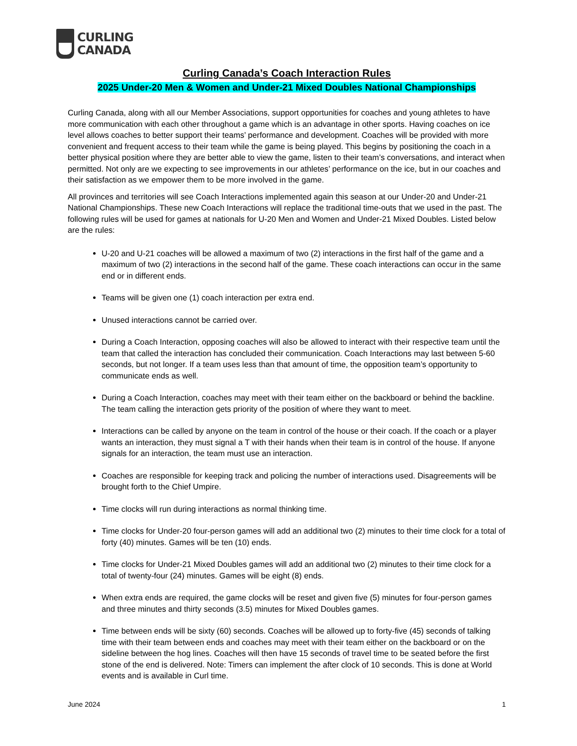CURLING
CANADA
Curling Canada’s Coach Interaction Rules
2025 Under-20 Men & Women and Under-21 Mixed Doubles National Championships
Curling Canada, along with all our Member Associations, support opportunities for coaches and young athletes to have more communication with each other throughout a game which is an advantage in other sports. Having coaches on ice level allows coaches to better support their teams’ performance and development. Coaches will be provided with more convenient and frequent access to their team while the game is being played. This begins by positioning the coach in a better physical position where they are better able to view the game, listen to their team’s conversations, and interact when permitted. Not only are we expecting to see improvements in our athletes’ performance on the ice, but in our coaches and their satisfaction as we empower them to be more involved in the game.
All provinces and territories will see Coach Interactions implemented again this season at our Under-20 and Under-21 National Championships. These new Coach Interactions will replace the traditional time-outs that we used in the past. The following rules will be used for games at nationals for U-20 Men and Women and Under-21 Mixed Doubles. Listed below are the rules:
U-20 and U-21 coaches will be allowed a maximum of two (2) interactions in the first half of the game and a maximum of two (2) interactions in the second half of the game. These coach interactions can occur in the same end or in different ends.
Teams will be given one (1) coach interaction per extra end.
Unused interactions cannot be carried over.
During a Coach Interaction, opposing coaches will also be allowed to interact with their respective team until the team that called the interaction has concluded their communication. Coach Interactions may last between 5-60 seconds, but not longer. If a team uses less than that amount of time, the opposition team’s opportunity to communicate ends as well.
During a Coach Interaction, coaches may meet with their team either on the backboard or behind the backline. The team calling the interaction gets priority of the position of where they want to meet.
Interactions can be called by anyone on the team in control of the house or their coach. If the coach or a player wants an interaction, they must signal a T with their hands when their team is in control of the house. If anyone signals for an interaction, the team must use an interaction.
Coaches are responsible for keeping track and policing the number of interactions used. Disagreements will be brought forth to the Chief Umpire.
Time clocks will run during interactions as normal thinking time.
Time clocks for Under-20 four-person games will add an additional two (2) minutes to their time clock for a total of forty (40) minutes. Games will be ten (10) ends.
Time clocks for Under-21 Mixed Doubles games will add an additional two (2) minutes to their time clock for a total of twenty-four (24) minutes. Games will be eight (8) ends.
When extra ends are required, the game clocks will be reset and given five (5) minutes for four-person games and three minutes and thirty seconds (3.5) minutes for Mixed Doubles games.
Time between ends will be sixty (60) seconds. Coaches will be allowed up to forty-five (45) seconds of talking time with their team between ends and coaches may meet with their team either on the backboard or on the sideline between the hog lines. Coaches will then have 15 seconds of travel time to be seated before the first stone of the end is delivered. Note: Timers can implement the after clock of 10 seconds. This is done at World events and is available in Curl time.
June 2024 1